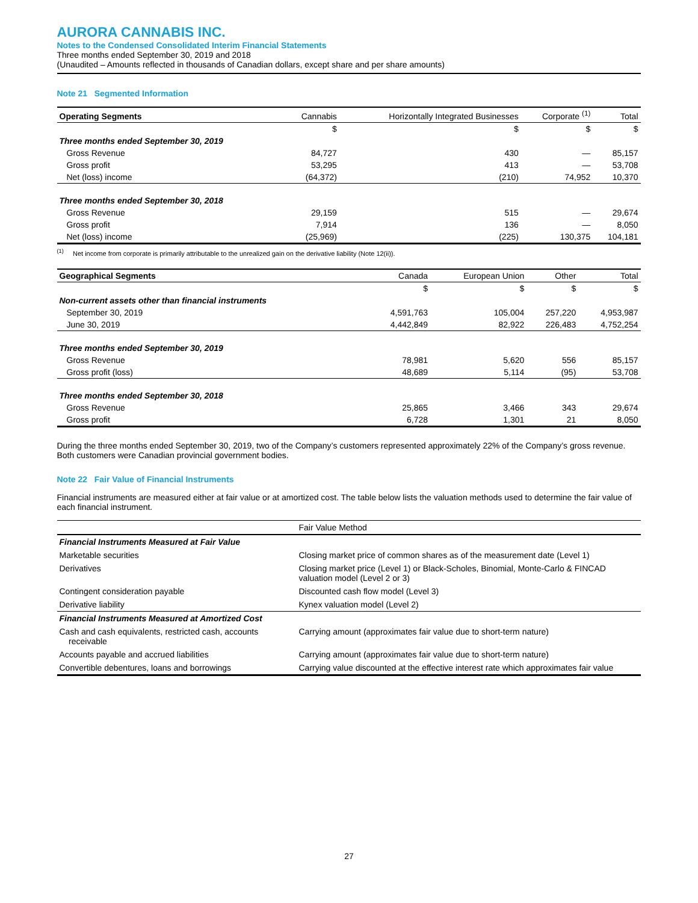AURORA CANNABIS INC.
Notes to the Condensed Consolidated Interim Financial Statements
Three months ended September 30, 2019 and 2018
(Unaudited – Amounts reflected in thousands of Canadian dollars, except share and per share amounts)
Note 21 Segmented Information
| Operating Segments | Cannabis | Horizontally Integrated Businesses | Corporate <sup>(1)</sup> | Total |
| --- | --- | --- | --- | --- |
| | $ | $ | $ | $ |
| Three months ended September 30, 2019 | | | | |
| Gross Revenue | 84,727 | 430 | — | 85,157 |
| Gross profit | 53,295 | 413 | — | 53,708 |
| Net (loss) income | (64,372) | (210) | 74,952 | 10,370 |
| Three months ended September 30, 2018 | | | | |
| Gross Revenue | 29,159 | 515 | — | 29,674 |
| Gross profit | 7,914 | 136 | — | 8,050 |
| Net (loss) income | (25,969) | (225) | 130,375 | 104,181 |
<sup>(1)</sup> Net income from corporate is primarily attributable to the unrealized gain on the derivative liability (Note 12(ii)).
| Geographical Segments | Canada | European Union | Other | Total |
| --- | --- | --- | --- | --- |
| | $ | $ | $ | $ |
| Non-current assets other than financial instruments | | | | |
| September 30, 2019 | 4,591,763 | 105,004 | 257,220 | 4,953,987 |
| June 30, 2019 | 4,442,849 | 82,922 | 226,483 | 4,752,254 |
| Three months ended September 30, 2019 | | | | |
| Gross Revenue | 78,981 | 5,620 | 556 | 85,157 |
| Gross profit (loss) | 48,689 | 5,114 | (95) | 53,708 |
| Three months ended September 30, 2018 | | | | |
| Gross Revenue | 25,865 | 3,466 | 343 | 29,674 |
| Gross profit | 6,728 | 1,301 | 21 | 8,050 |
During the three months ended September 30, 2019, two of the Company’s customers represented approximately 22% of the Company’s gross revenue. Both customers were Canadian provincial government bodies.
Note 22 Fair Value of Financial Instruments
Financial instruments are measured either at fair value or at amortized cost. The table below lists the valuation methods used to determine the fair value of each financial instrument.
| | Fair Value Method |
| Financial Instruments Measured at Fair Value | |
| Marketable securities | Closing market price of common shares as of the measurement date (Level 1) |
| Derivatives | Closing market price (Level 1) or Black-Scholes, Binomial, Monte-Carlo & FINCAD valuation model (Level 2 or 3) |
| Contingent consideration payable | Discounted cash flow model (Level 3) |
| Derivative liability | Kynex valuation model (Level 2) |
| Financial Instruments Measured at Amortized Cost | |
| Cash and cash equivalents, restricted cash, accounts receivable | Carrying amount (approximates fair value due to short-term nature) |
| Accounts payable and accrued liabilities | Carrying amount (approximates fair value due to short-term nature) |
| Convertible debentures, loans and borrowings | Carrying value discounted at the effective interest rate which approximates fair value |
27